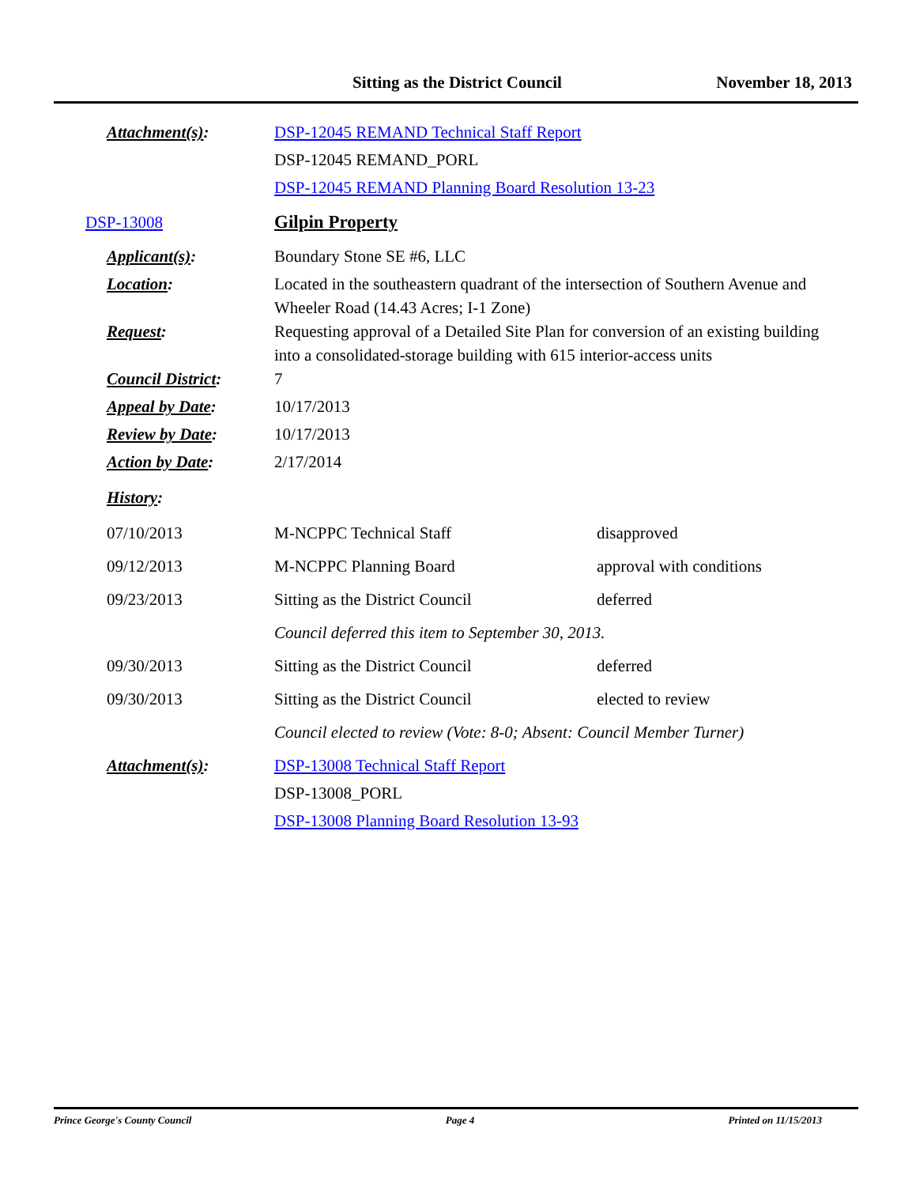Sitting as the District Council November 18, 2013
Attachment(s): DSP-12045 REMAND Technical Staff Report
DSP-12045 REMAND_PORL
DSP-12045 REMAND Planning Board Resolution 13-23
DSP-13008 Gilpin Property
Applicant(s): Boundary Stone SE #6, LLC
Location: Located in the southeastern quadrant of the intersection of Southern Avenue and Wheeler Road (14.43 Acres; I-1 Zone)
Request: Requesting approval of a Detailed Site Plan for conversion of an existing building into a consolidated-storage building with 615 interior-access units
Council District:
7
Appeal by Date: 10/17/2013
Review by Date: 10/17/2013
Action by Date: 2/17/2014
History:
07/10/2013 M-NCPPC Technical Staff disapproved
09/12/2013 M-NCPPC Planning Board approval with conditions
09/23/2013 Sitting as the District Council deferred
Council deferred this item to September 30, 2013.
09/30/2013 Sitting as the District Council deferred
09/30/2013 Sitting as the District Council elected to review
Council elected to review (Vote: 8-0; Absent: Council Member Turner)
Attachment(s): DSP-13008 Technical Staff Report
DSP-13008_PORL
DSP-13008 Planning Board Resolution 13-93
Prince George's County Council Page 4 Printed on 11/15/2013